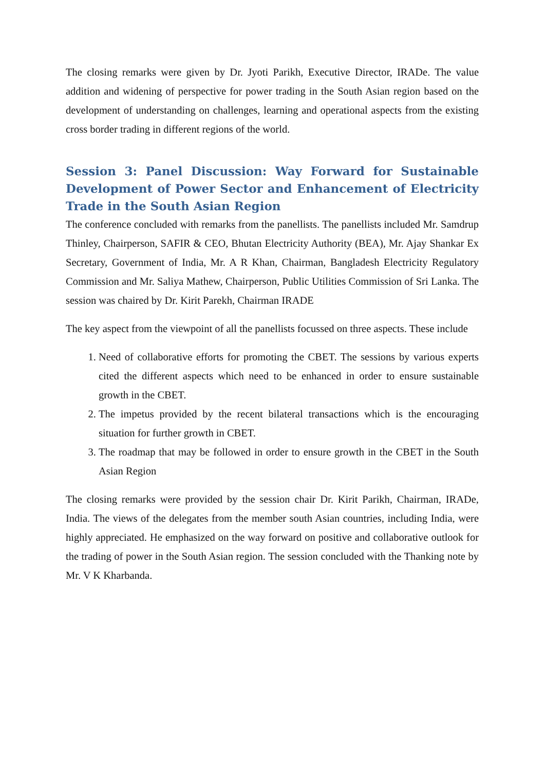The closing remarks were given by Dr. Jyoti Parikh, Executive Director, IRADe. The value addition and widening of perspective for power trading in the South Asian region based on the development of understanding on challenges, learning and operational aspects from the existing cross border trading in different regions of the world.
Session 3: Panel Discussion: Way Forward for Sustainable Development of Power Sector and Enhancement of Electricity Trade in the South Asian Region
The conference concluded with remarks from the panellists. The panellists included Mr. Samdrup Thinley, Chairperson, SAFIR & CEO, Bhutan Electricity Authority (BEA), Mr. Ajay Shankar Ex Secretary, Government of India, Mr. A R Khan, Chairman, Bangladesh Electricity Regulatory Commission and Mr. Saliya Mathew, Chairperson, Public Utilities Commission of Sri Lanka. The session was chaired by Dr. Kirit Parekh, Chairman IRADE
The key aspect from the viewpoint of all the panellists focussed on three aspects. These include
1. Need of collaborative efforts for promoting the CBET. The sessions by various experts cited the different aspects which need to be enhanced in order to ensure sustainable growth in the CBET.
2. The impetus provided by the recent bilateral transactions which is the encouraging situation for further growth in CBET.
3. The roadmap that may be followed in order to ensure growth in the CBET in the South Asian Region
The closing remarks were provided by the session chair Dr. Kirit Parikh, Chairman, IRADe, India. The views of the delegates from the member south Asian countries, including India, were highly appreciated. He emphasized on the way forward on positive and collaborative outlook for the trading of power in the South Asian region. The session concluded with the Thanking note by Mr. V K Kharbanda.